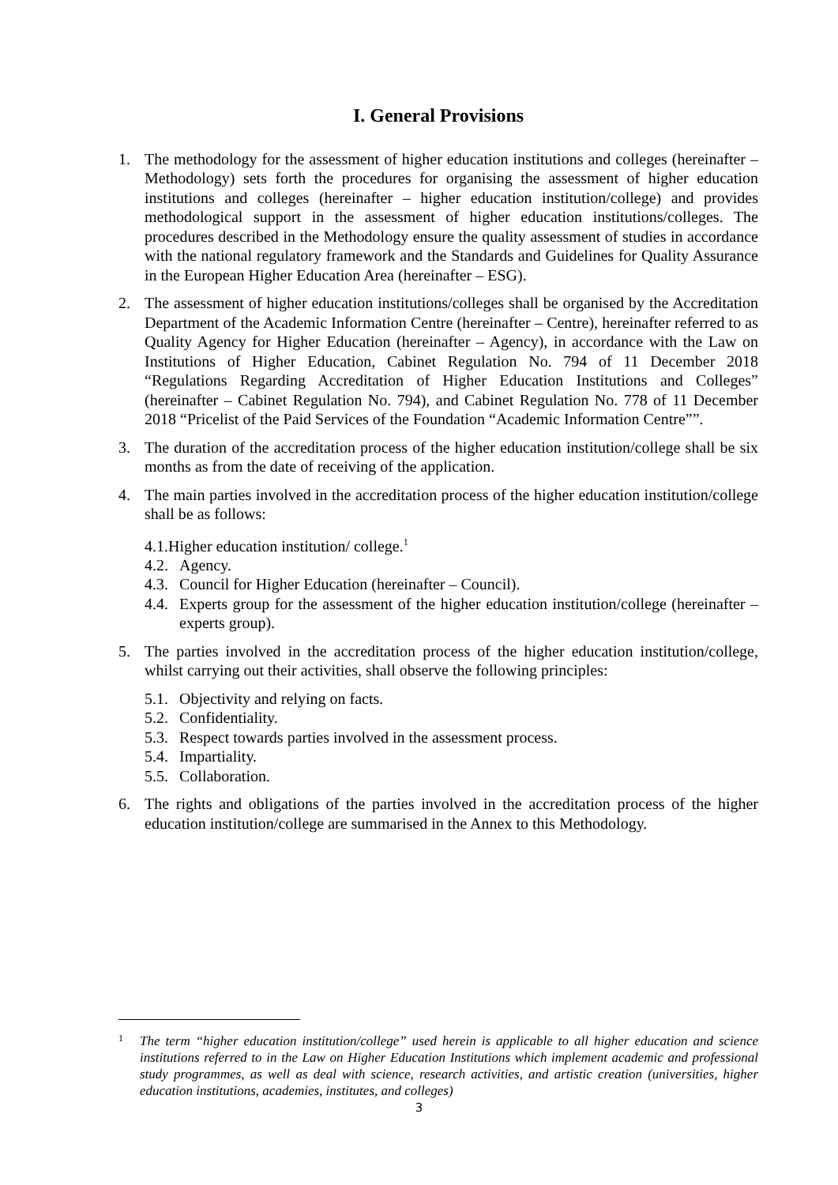I. General Provisions
1. The methodology for the assessment of higher education institutions and colleges (hereinafter – Methodology) sets forth the procedures for organising the assessment of higher education institutions and colleges (hereinafter – higher education institution/college) and provides methodological support in the assessment of higher education institutions/colleges. The procedures described in the Methodology ensure the quality assessment of studies in accordance with the national regulatory framework and the Standards and Guidelines for Quality Assurance in the European Higher Education Area (hereinafter – ESG).
2. The assessment of higher education institutions/colleges shall be organised by the Accreditation Department of the Academic Information Centre (hereinafter – Centre), hereinafter referred to as Quality Agency for Higher Education (hereinafter – Agency), in accordance with the Law on Institutions of Higher Education, Cabinet Regulation No. 794 of 11 December 2018 “Regulations Regarding Accreditation of Higher Education Institutions and Colleges” (hereinafter – Cabinet Regulation No. 794), and Cabinet Regulation No. 778 of 11 December 2018 “Pricelist of the Paid Services of the Foundation “Academic Information Centre””.
3. The duration of the accreditation process of the higher education institution/college shall be six months as from the date of receiving of the application.
4. The main parties involved in the accreditation process of the higher education institution/college shall be as follows:
4.1.Higher education institution/ college.<sup>1</sup>
4.2. Agency.
4.3. Council for Higher Education (hereinafter – Council).
4.4. Experts group for the assessment of the higher education institution/college (hereinafter – experts group).
5. The parties involved in the accreditation process of the higher education institution/college, whilst carrying out their activities, shall observe the following principles:
5.1. Objectivity and relying on facts.
5.2. Confidentiality.
5.3. Respect towards parties involved in the assessment process.
5.4. Impartiality.
5.5. Collaboration.
6. The rights and obligations of the parties involved in the accreditation process of the higher education institution/college are summarised in the Annex to this Methodology.
1 The term “higher education institution/college” used herein is applicable to all higher education and science institutions referred to in the Law on Higher Education Institutions which implement academic and professional study programmes, as well as deal with science, research activities, and artistic creation (universities, higher education institutions, academies, institutes, and colleges)
3